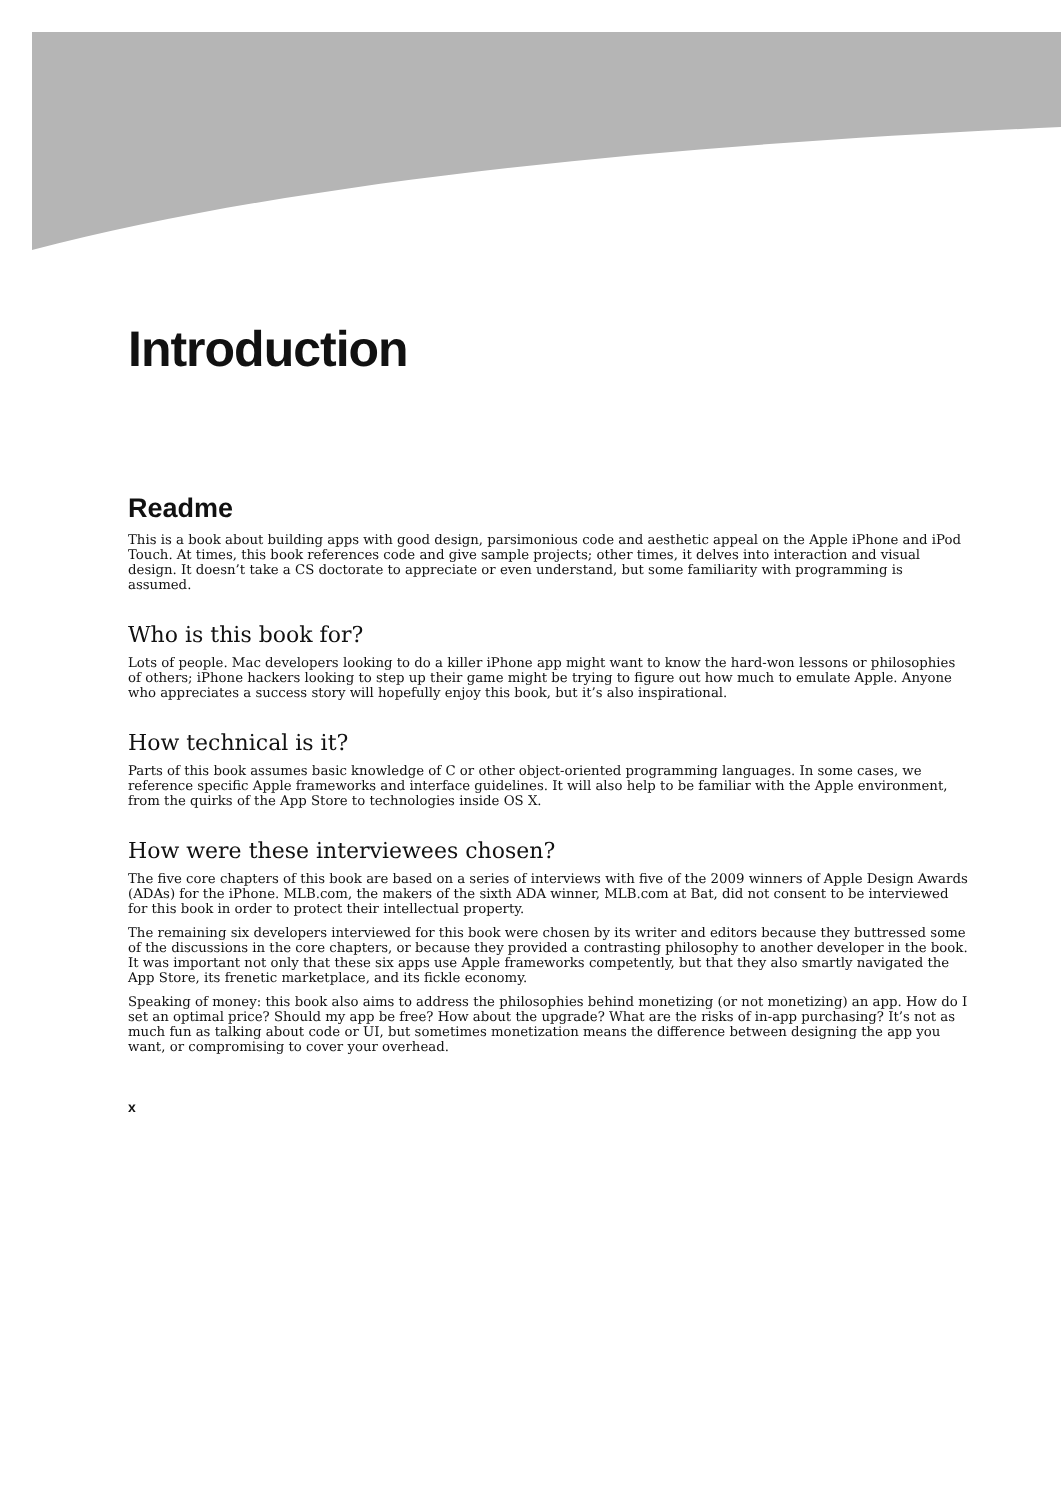Introduction
Readme
This is a book about building apps with good design, parsimonious code and aesthetic appeal on the Apple iPhone and iPod Touch. At times, this book references code and give sample projects; other times, it delves into interaction and visual design. It doesn’t take a CS doctorate to appreciate or even understand, but some familiarity with programming is assumed.
Who is this book for?
Lots of people. Mac developers looking to do a killer iPhone app might want to know the hard-won lessons or philosophies of others; iPhone hackers looking to step up their game might be trying to figure out how much to emulate Apple. Anyone who appreciates a success story will hopefully enjoy this book, but it’s also inspirational.
How technical is it?
Parts of this book assumes basic knowledge of C or other object-oriented programming languages. In some cases, we reference specific Apple frameworks and interface guidelines. It will also help to be familiar with the Apple environment, from the quirks of the App Store to technologies inside OS X.
How were these interviewees chosen?
The five core chapters of this book are based on a series of interviews with five of the 2009 winners of Apple Design Awards (ADAs) for the iPhone. MLB.com, the makers of the sixth ADA winner, MLB.com at Bat, did not consent to be interviewed for this book in order to protect their intellectual property.
The remaining six developers interviewed for this book were chosen by its writer and editors because they buttressed some of the discussions in the core chapters, or because they provided a contrasting philosophy to another developer in the book. It was important not only that these six apps use Apple frameworks competently, but that they also smartly navigated the App Store, its frenetic marketplace, and its fickle economy.
Speaking of money: this book also aims to address the philosophies behind monetizing (or not monetizing) an app. How do I set an optimal price? Should my app be free? How about the upgrade? What are the risks of in-app purchasing? It’s not as much fun as talking about code or UI, but sometimes monetization means the difference between designing the app you want, or compromising to cover your overhead.
x